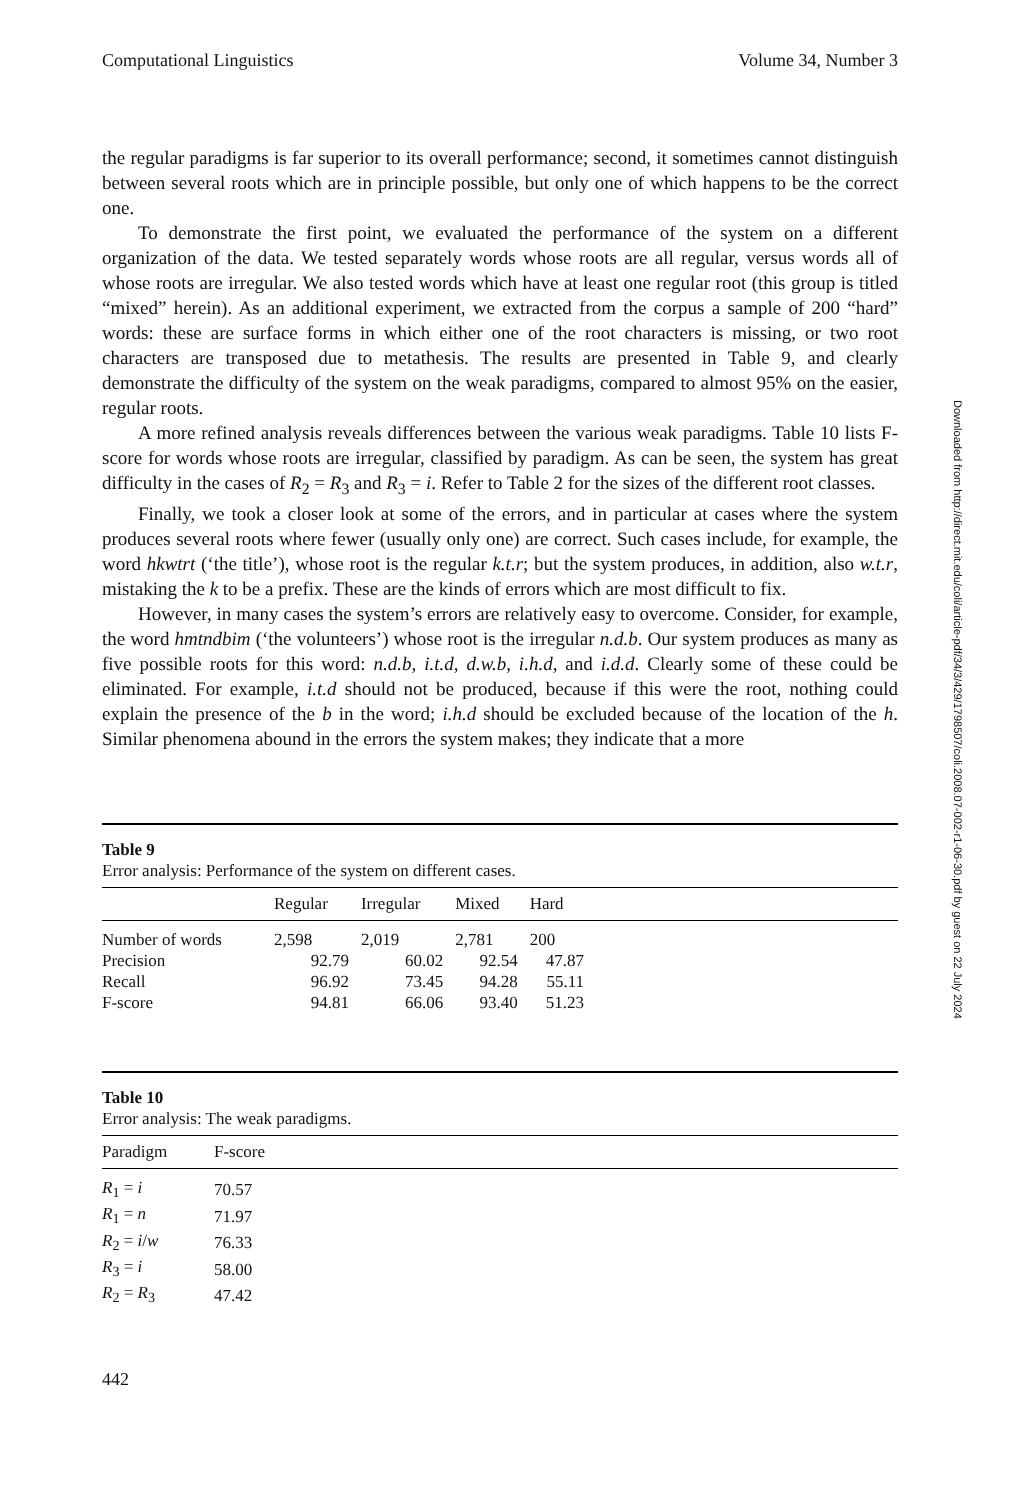Computational Linguistics Volume 34, Number 3
the regular paradigms is far superior to its overall performance; second, it sometimes cannot distinguish between several roots which are in principle possible, but only one of which happens to be the correct one.
To demonstrate the first point, we evaluated the performance of the system on a different organization of the data. We tested separately words whose roots are all regular, versus words all of whose roots are irregular. We also tested words which have at least one regular root (this group is titled “mixed” herein). As an additional experiment, we extracted from the corpus a sample of 200 “hard” words: these are surface forms in which either one of the root characters is missing, or two root characters are transposed due to metathesis. The results are presented in Table 9, and clearly demonstrate the difficulty of the system on the weak paradigms, compared to almost 95% on the easier, regular roots.
A more refined analysis reveals differences between the various weak paradigms. Table 10 lists F-score for words whose roots are irregular, classified by paradigm. As can be seen, the system has great difficulty in the cases of R<sub>2</sub> = R<sub>3</sub> and R<sub>3</sub> = i. Refer to Table 2 for the sizes of the different root classes.
Finally, we took a closer look at some of the errors, and in particular at cases where the system produces several roots where fewer (usually only one) are correct. Such cases include, for example, the word hkwtrt (‘the title’), whose root is the regular k.t.r; but the system produces, in addition, also w.t.r, mistaking the k to be a prefix. These are the kinds of errors which are most difficult to fix.
However, in many cases the system’s errors are relatively easy to overcome. Consider, for example, the word hmtndbim (‘the volunteers’) whose root is the irregular n.d.b. Our system produces as many as five possible roots for this word: n.d.b, i.t.d, d.w.b, i.h.d, and i.d.d. Clearly some of these could be eliminated. For example, i.t.d should not be produced, because if this were the root, nothing could explain the presence of the b in the word; i.h.d should be excluded because of the location of the h. Similar phenomena abound in the errors the system makes; they indicate that a more
Table 9
Error analysis: Performance of the system on different cases.
| | Regular | Irregular | Mixed | Hard | |
| --- | --- | --- | --- | --- | --- |
| Number of words | 2,598 | 2,019 | 2,781 | 200 | |
| Precision | 92.79 | 60.02 | 92.54 | 47.87 | |
| Recall | 96.92 | 73.45 | 94.28 | 55.11 | |
| F-score | 94.81 | 66.06 | 93.40 | 51.23 | |
Table 10
Error analysis: The weak paradigms.
| Paradigm | F-score |
| --- | --- |
| R<sub>1</sub> = i | 70.57 |
| R<sub>1</sub> = n | 71.97 |
| R<sub>2</sub> = i / w | 76.33 |
| R<sub>3</sub> = i | 58.00 |
| R<sub>2</sub> = R<sub>3</sub> | 47.42 |
442
Downloaded from http://direct.mit.edu/coli/article-pdf/34/3/429/1798507/coli.2008.07-002-r1-06-30.pdf by guest on 22 July 2024